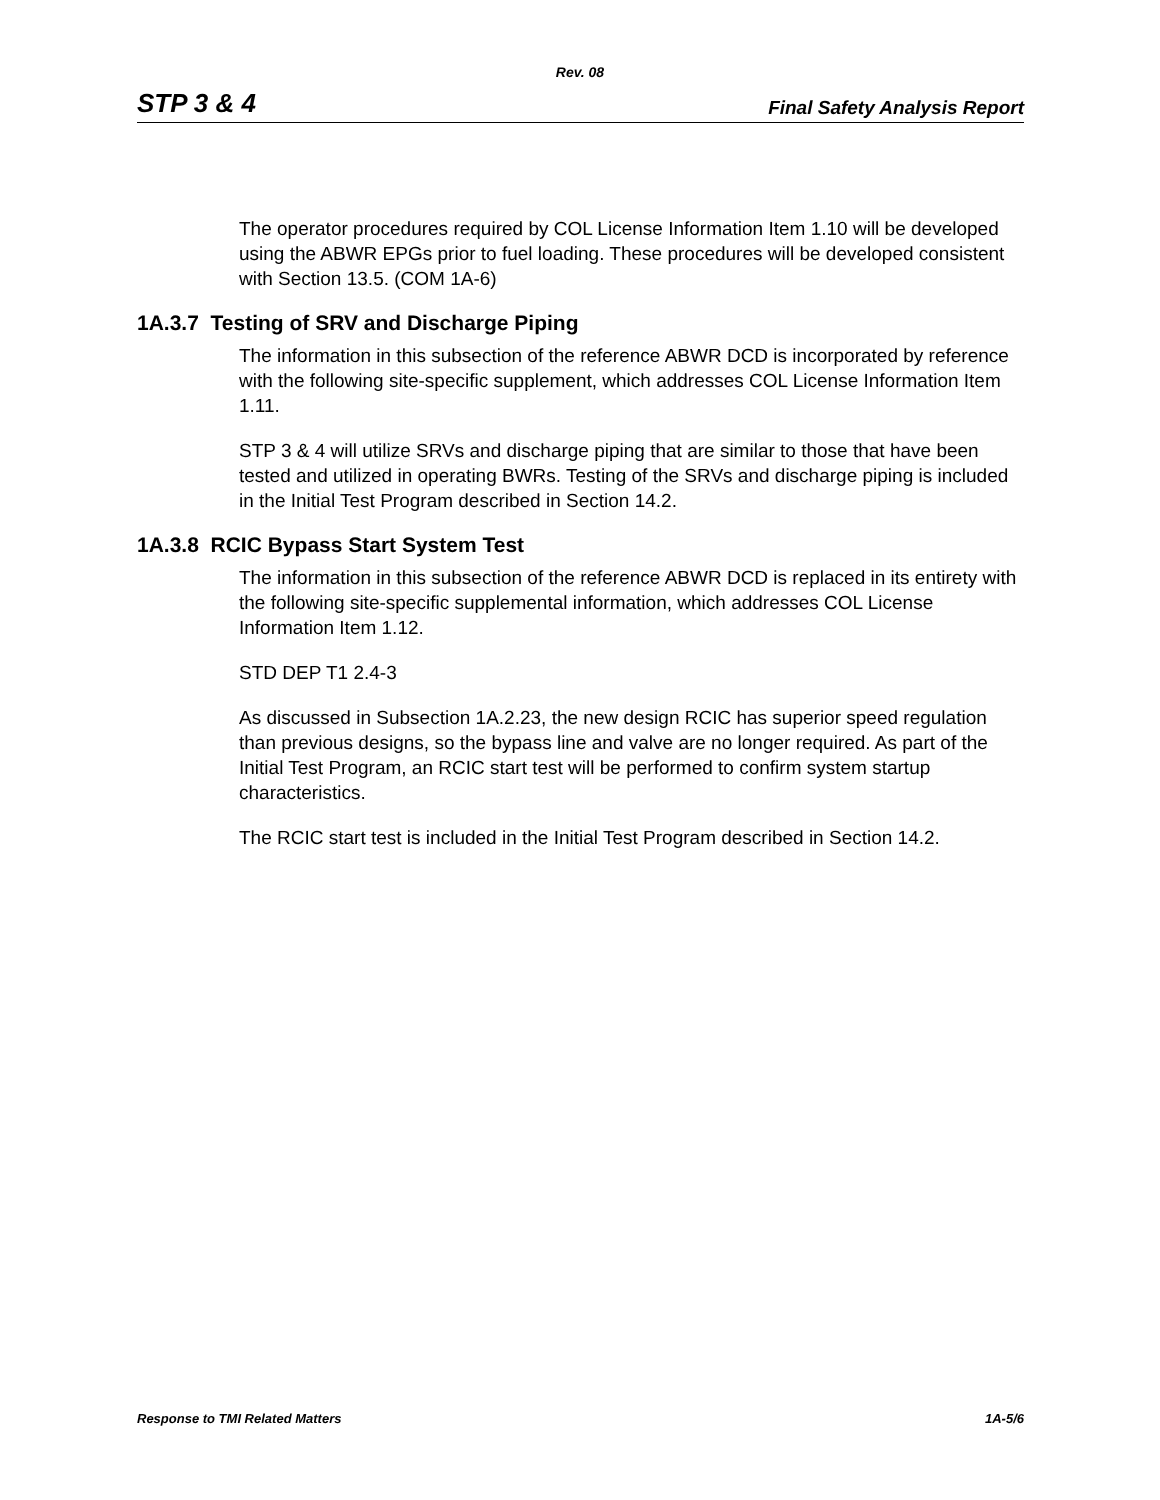Rev. 08
STP 3 & 4 Final Safety Analysis Report
The operator procedures required by COL License Information Item 1.10 will be developed using the ABWR EPGs prior to fuel loading. These procedures will be developed consistent with Section 13.5. (COM 1A-6)
1A.3.7 Testing of SRV and Discharge Piping
The information in this subsection of the reference ABWR DCD is incorporated by reference with the following site-specific supplement, which addresses COL License Information Item 1.11.
STP 3 & 4 will utilize SRVs and discharge piping that are similar to those that have been tested and utilized in operating BWRs. Testing of the SRVs and discharge piping is included in the Initial Test Program described in Section 14.2.
1A.3.8 RCIC Bypass Start System Test
The information in this subsection of the reference ABWR DCD is replaced in its entirety with the following site-specific supplemental information, which addresses COL License Information Item 1.12.
STD DEP T1 2.4-3
As discussed in Subsection 1A.2.23, the new design RCIC has superior speed regulation than previous designs, so the bypass line and valve are no longer required. As part of the Initial Test Program, an RCIC start test will be performed to confirm system startup characteristics.
The RCIC start test is included in the Initial Test Program described in Section 14.2.
Response to TMI Related Matters 1A-5/6